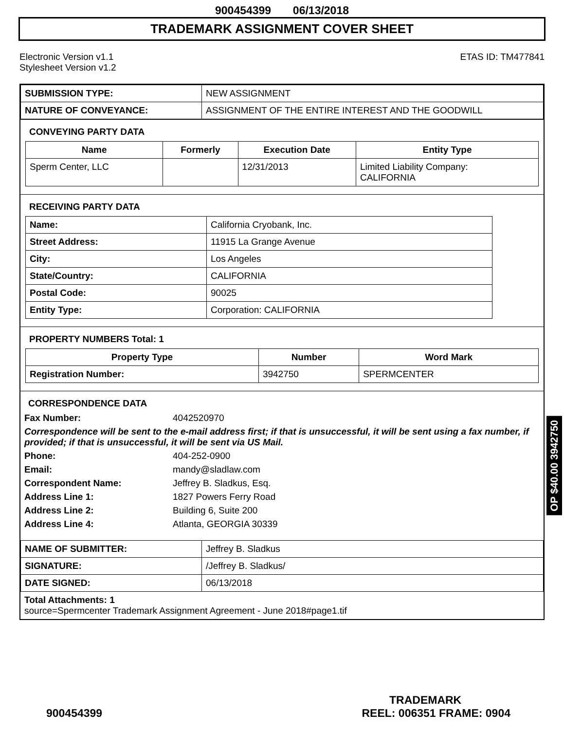900454399 06/13/2018
TRADEMARK ASSIGNMENT COVER SHEET
Electronic Version v1.1
Stylesheet Version v1.2
ETAS ID: TM477841
| SUBMISSION TYPE: | NEW ASSIGNMENT |
| NATURE OF CONVEYANCE: | ASSIGNMENT OF THE ENTIRE INTEREST AND THE GOODWILL |
CONVEYING PARTY DATA
| Name | Formerly | Execution Date | Entity Type |
| --- | --- | --- | --- |
| Sperm Center, LLC | | 12/31/2013 | Limited Liability Company: CALIFORNIA |
RECEIVING PARTY DATA
| Name: | California Cryobank, Inc. |
| Street Address: | 11915 La Grange Avenue |
| City: | Los Angeles |
| State/Country: | CALIFORNIA |
| Postal Code: | 90025 |
| Entity Type: | Corporation: CALIFORNIA |
PROPERTY NUMBERS Total: 1
| Property Type | Number | Word Mark |
| --- | --- | --- |
| Registration Number: | 3942750 | SPERMCENTER |
CORRESPONDENCE DATA
Fax Number: 4042520970
Correspondence will be sent to the e-mail address first; if that is unsuccessful, it will be sent using a fax number, if provided; if that is unsuccessful, it will be sent via US Mail.
Phone: 404-252-0900
Email: mandy@sladlaw.com
Correspondent Name: Jeffrey B. Sladkus, Esq.
Address Line 1: 1827 Powers Ferry Road
Address Line 2: Building 6, Suite 200
Address Line 4: Atlanta, GEORGIA 30339
| NAME OF SUBMITTER: | Jeffrey B. Sladkus |
| SIGNATURE: | /Jeffrey B. Sladkus/ |
| DATE SIGNED: | 06/13/2018 |
Total Attachments: 1
source=Spermcenter Trademark Assignment Agreement - June 2018#page1.tif
OP $40.00 3942750
TRADEMARK
900454399 REEL: 006351 FRAME: 0904